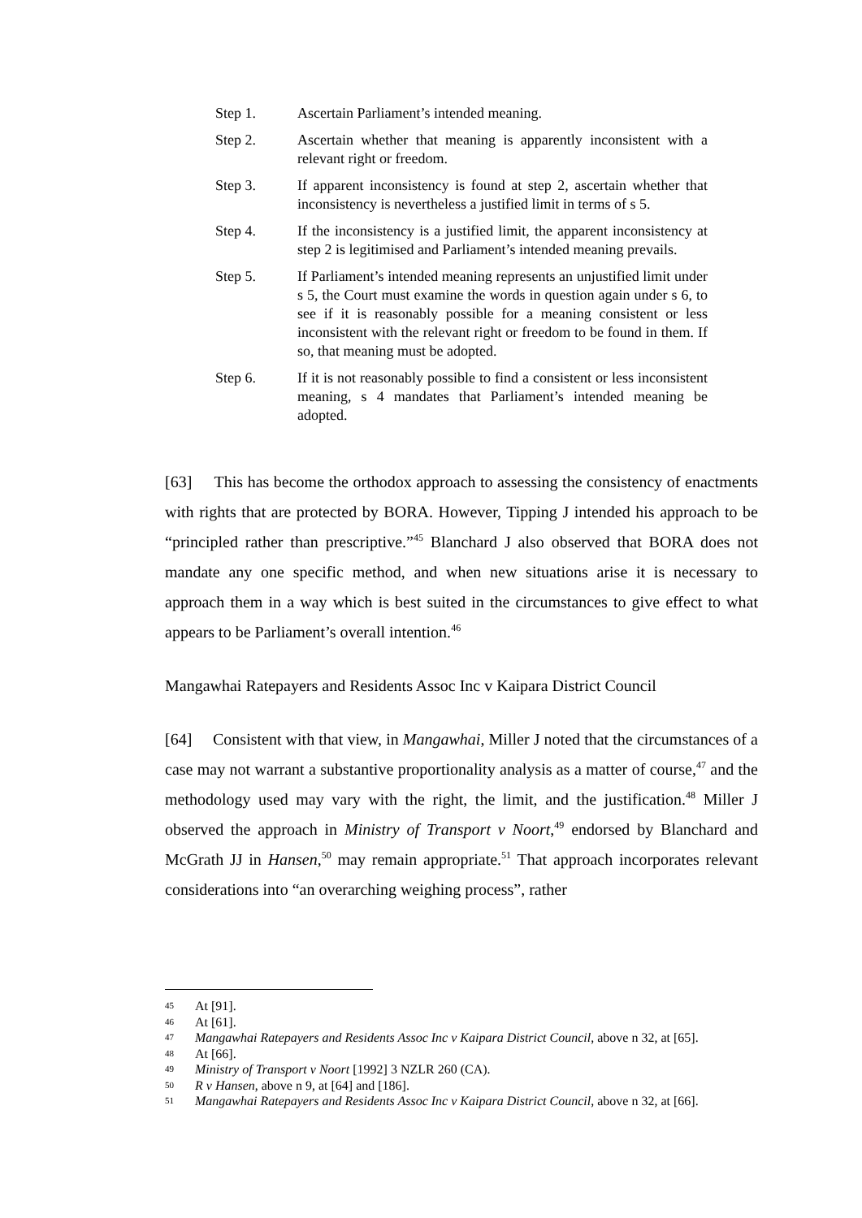Step 1. Ascertain Parliament’s intended meaning.
Step 2. Ascertain whether that meaning is apparently inconsistent with a relevant right or freedom.
Step 3. If apparent inconsistency is found at step 2, ascertain whether that inconsistency is nevertheless a justified limit in terms of s 5.
Step 4. If the inconsistency is a justified limit, the apparent inconsistency at step 2 is legitimised and Parliament’s intended meaning prevails.
Step 5. If Parliament’s intended meaning represents an unjustified limit under s 5, the Court must examine the words in question again under s 6, to see if it is reasonably possible for a meaning consistent or less inconsistent with the relevant right or freedom to be found in them. If so, that meaning must be adopted.
Step 6. If it is not reasonably possible to find a consistent or less inconsistent meaning, s 4 mandates that Parliament’s intended meaning be adopted.
[63] This has become the orthodox approach to assessing the consistency of enactments with rights that are protected by BORA. However, Tipping J intended his approach to be “principled rather than prescriptive.”<sup>45</sup> Blanchard J also observed that BORA does not mandate any one specific method, and when new situations arise it is necessary to approach them in a way which is best suited in the circumstances to give effect to what appears to be Parliament’s overall intention.<sup>46</sup>
Mangawhai Ratepayers and Residents Assoc Inc v Kaipara District Council
[64] Consistent with that view, in Mangawhai, Miller J noted that the circumstances of a case may not warrant a substantive proportionality analysis as a matter of course,<sup>47</sup> and the methodology used may vary with the right, the limit, and the justification.<sup>48</sup> Miller J observed the approach in Ministry of Transport v Noort,<sup>49</sup> endorsed by Blanchard and McGrath JJ in Hansen,<sup>50</sup> may remain appropriate.<sup>51</sup> That approach incorporates relevant considerations into “an overarching weighing process”, rather
45 At [91].
46 At [61].
47 Mangawhai Ratepayers and Residents Assoc Inc v Kaipara District Council, above n 32, at [65].
48 At [66].
49 Ministry of Transport v Noort [1992] 3 NZLR 260 (CA).
50 R v Hansen, above n 9, at [64] and [186].
51 Mangawhai Ratepayers and Residents Assoc Inc v Kaipara District Council, above n 32, at [66].